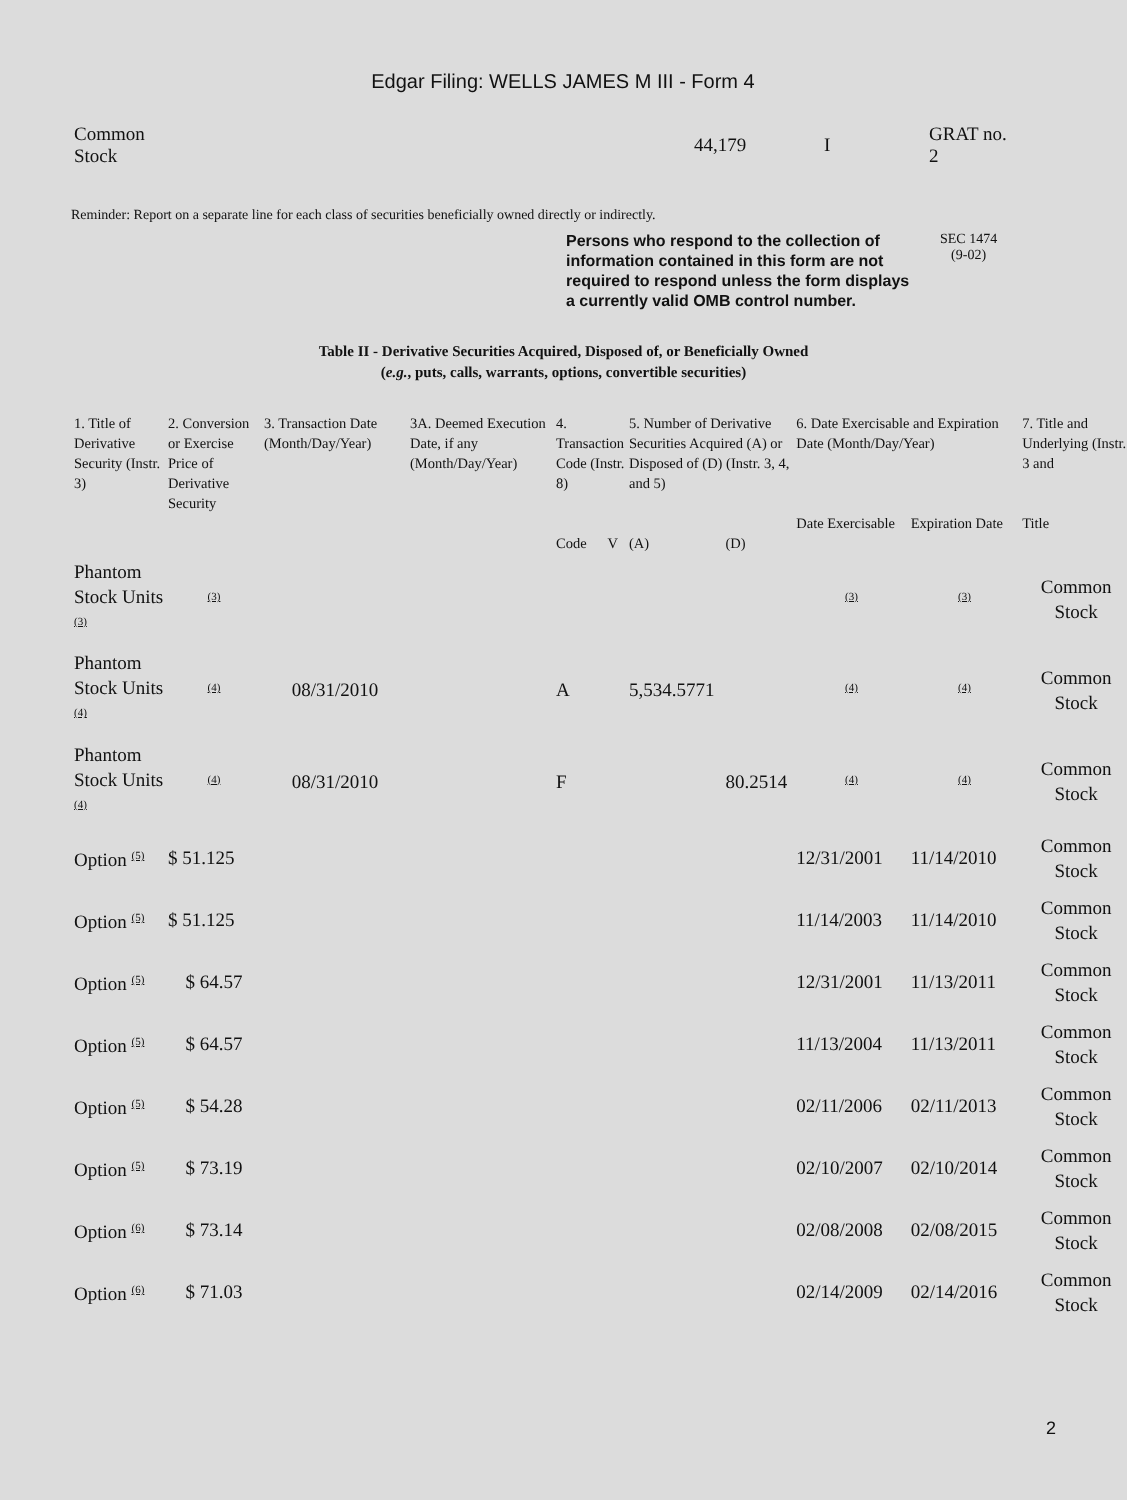Edgar Filing: WELLS JAMES M III - Form 4
| Common Stock | 44,179 | I | GRAT no. 2 |
Reminder: Report on a separate line for each class of securities beneficially owned directly or indirectly.
Persons who respond to the collection of information contained in this form are not required to respond unless the form displays a currently valid OMB control number.
SEC 1474
(9-02)
Table II - Derivative Securities Acquired, Disposed of, or Beneficially Owned
(e.g., puts, calls, warrants, options, convertible securities)
| 1. Title of Derivative Security (Instr. 3) | 2. Conversion or Exercise Price of Derivative Security | 3. Transaction Date (Month/Day/Year) | 3A. Deemed Execution Date, if any (Month/Day/Year) | 4. Transaction Code (Instr. 8) | | 5. Number of Derivative Securities Acquired (A) or Disposed of (D) (Instr. 3, 4, and 5) | | 6. Date Exercisable and Expiration Date (Month/Day/Year) | | 7. Title and Underlying (Instr. 3 and |
| --- | --- | --- | --- | --- | --- | --- | --- | --- | --- | --- |
| | | | | | | | | Date Exercisable | Expiration Date | Title |
| | | | | Code | V | (A) | (D) | | | |
| Phantom Stock Units <sup>(3)</sup> | <sup>(3)</sup> | | | | | | | <sup>(3)</sup> | <sup>(3)</sup> | Common Stock |
| Phantom Stock Units <sup>(4)</sup> | <sup>(4)</sup> | 08/31/2010 | | A | | 5,534.5771 | | <sup>(4)</sup> | <sup>(4)</sup> | Common Stock |
| Phantom Stock Units <sup>(4)</sup> | <sup>(4)</sup> | 08/31/2010 | | F | | | 80.2514 | <sup>(4)</sup> | <sup>(4)</sup> | Common Stock |
| Option <sup>(5)</sup> | $ 51.125 | | | | | | | 12/31/2001 | 11/14/2010 | Common Stock |
| Option <sup>(5)</sup> | $ 51.125 | | | | | | | 11/14/2003 | 11/14/2010 | Common Stock |
| Option <sup>(5)</sup> | $ 64.57 | | | | | | | 12/31/2001 | 11/13/2011 | Common Stock |
| Option <sup>(5)</sup> | $ 64.57 | | | | | | | 11/13/2004 | 11/13/2011 | Common Stock |
| Option <sup>(5)</sup> | $ 54.28 | | | | | | | 02/11/2006 | 02/11/2013 | Common Stock |
| Option <sup>(5)</sup> | $ 73.19 | | | | | | | 02/10/2007 | 02/10/2014 | Common Stock |
| Option <sup>(6)</sup> | $ 73.14 | | | | | | | 02/08/2008 | 02/08/2015 | Common Stock |
| Option <sup>(6)</sup> | $ 71.03 | | | | | | | 02/14/2009 | 02/14/2016 | Common Stock |
2